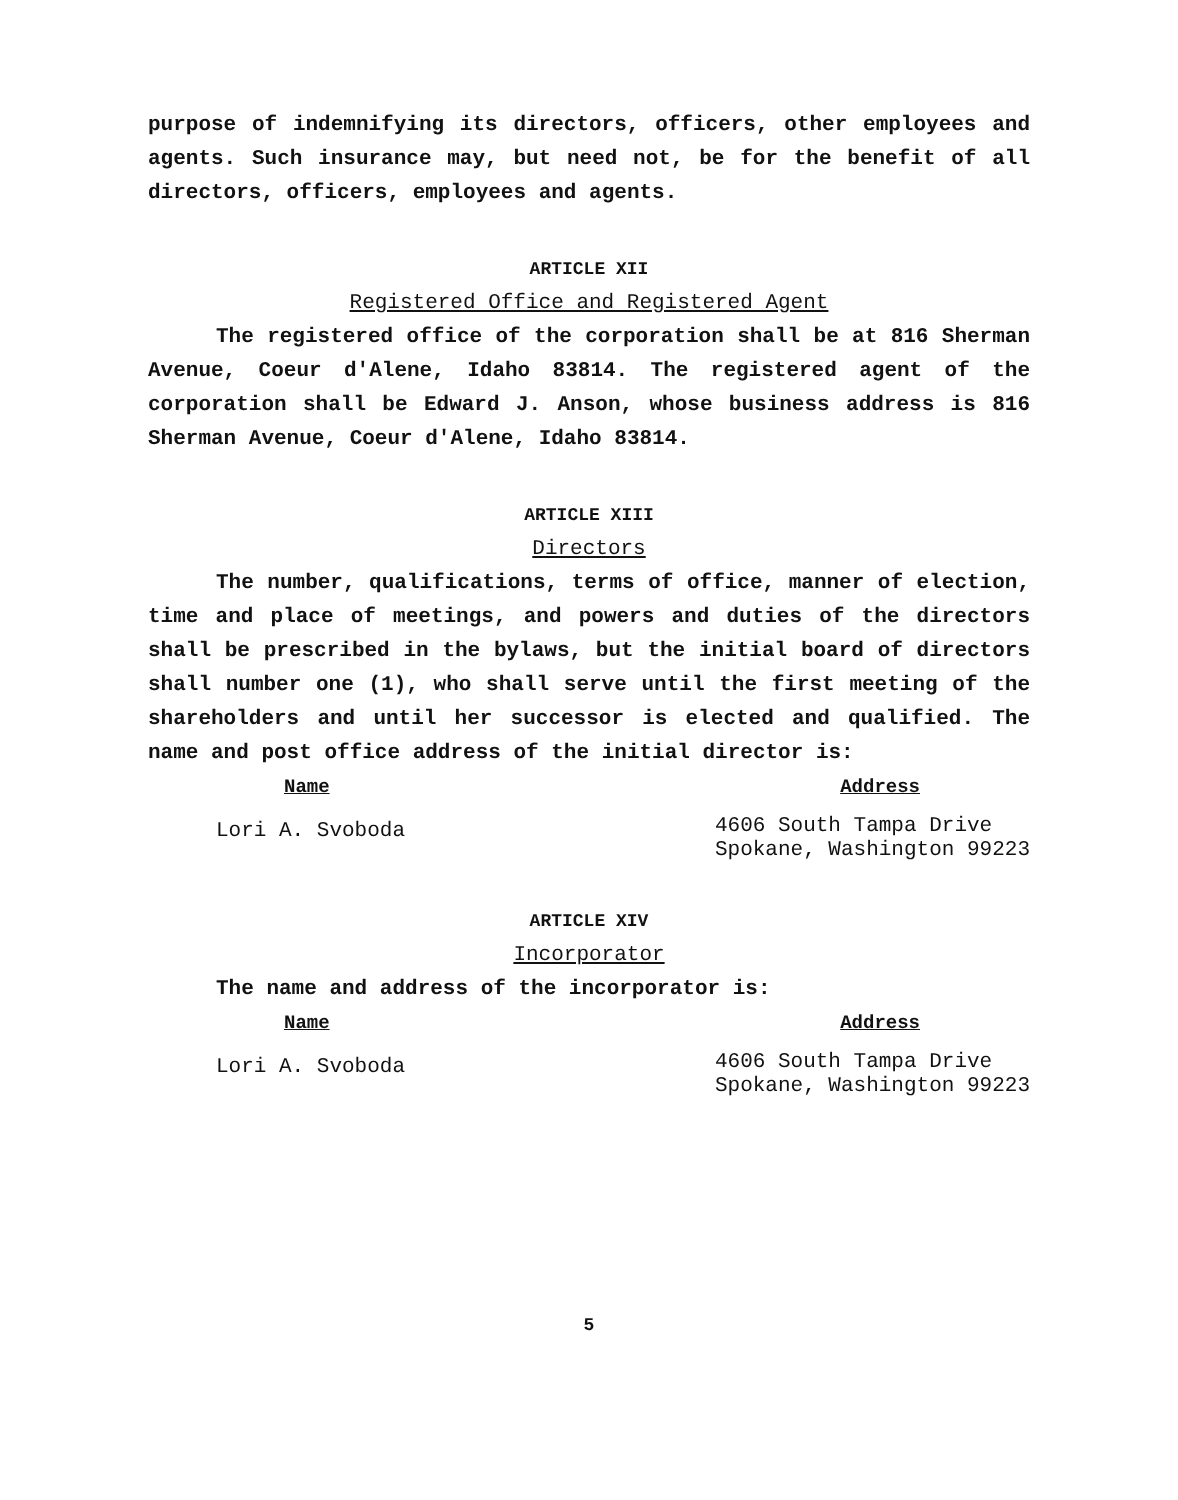purpose of indemnifying its directors, officers, other employees and agents. Such insurance may, but need not, be for the benefit of all directors, officers, employees and agents.
ARTICLE XII
Registered Office and Registered Agent
The registered office of the corporation shall be at 816 Sherman Avenue, Coeur d'Alene, Idaho 83814. The registered agent of the corporation shall be Edward J. Anson, whose business address is 816 Sherman Avenue, Coeur d'Alene, Idaho 83814.
ARTICLE XIII
Directors
The number, qualifications, terms of office, manner of election, time and place of meetings, and powers and duties of the directors shall be prescribed in the bylaws, but the initial board of directors shall number one (1), who shall serve until the first meeting of the shareholders and until her successor is elected and qualified. The name and post office address of the initial director is:
Name Address
Lori A. Svoboda 4606 South Tampa Drive
Spokane, Washington 99223
ARTICLE XIV
Incorporator
The name and address of the incorporator is:
Name Address
Lori A. Svoboda 4606 South Tampa Drive
Spokane, Washington 99223
5